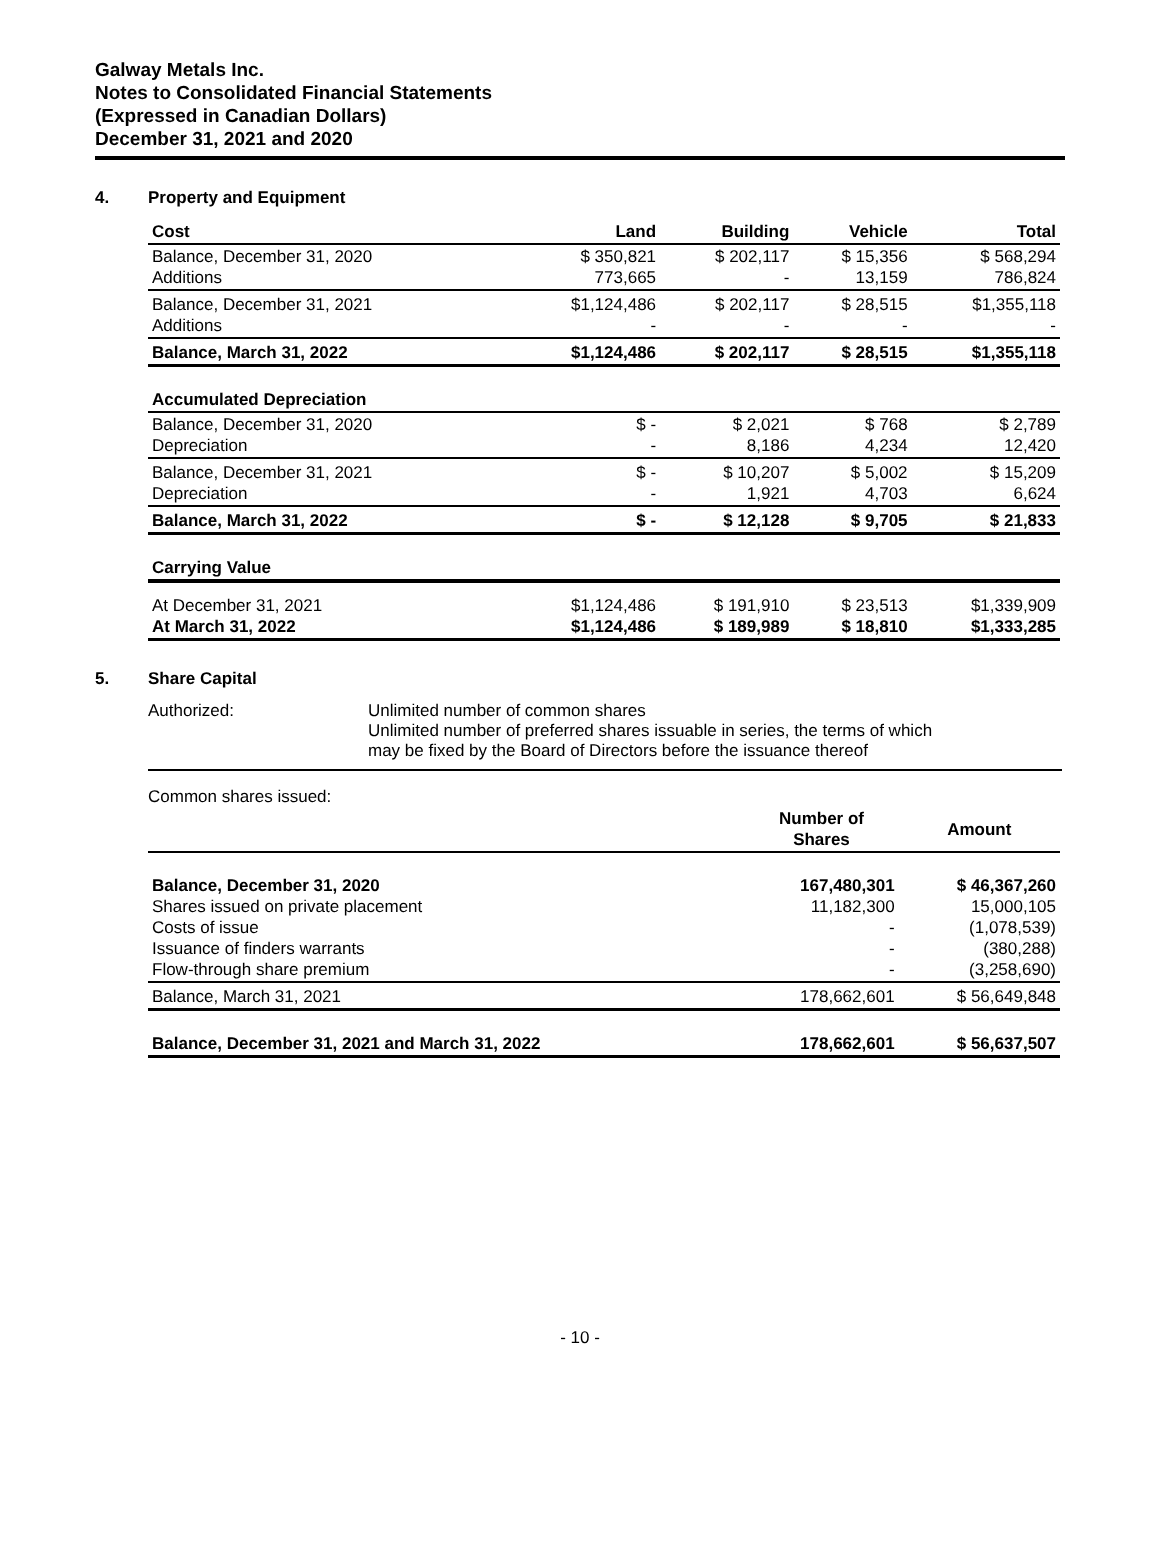Galway Metals Inc.
Notes to Consolidated Financial Statements
(Expressed in Canadian Dollars)
December 31, 2021 and 2020
4. Property and Equipment
| Cost | Land | Building | Vehicle | Total |
| --- | --- | --- | --- | --- |
| Balance, December 31, 2020 Additions | $ 350,821 773,665 | $ 202,117 - | $ 15,356 13,159 | $ 568,294 786,824 |
| Balance, December 31, 2021 Additions | $1,124,486 - | $ 202,117 - | $ 28,515 - | $1,355,118 - |
| Balance, March 31, 2022 | $1,124,486 | $ 202,117 | $ 28,515 | $1,355,118 |
| Accumulated Depreciation | | | | |
| Balance, December 31, 2020 Depreciation | $ - - | $ 2,021 8,186 | $ 768 4,234 | $ 2,789 12,420 |
| Balance, December 31, 2021 Depreciation | $ - - | $ 10,207 1,921 | $ 5,002 4,703 | $ 15,209 6,624 |
| Balance, March 31, 2022 | $ - | $ 12,128 | $ 9,705 | $ 21,833 |
| Carrying Value | | | | |
| At December 31, 2021 At March 31, 2022 | $1,124,486 $1,124,486 | $ 191,910 $ 189,989 | $ 23,513 $ 18,810 | $1,339,909 $1,333,285 |
5. Share Capital
Authorized: Unlimited number of common shares
Unlimited number of preferred shares issuable in series, the terms of which
may be fixed by the Board of Directors before the issuance thereof
Common shares issued:
| | Number of Shares | Amount |
| --- | --- | --- |
| Balance, December 31, 2020 Shares issued on private placement Costs of issue Issuance of finders warrants Flow-through share premium | 167,480,301 11,182,300 - - - | $ 46,367,260 15,000,105 (1,078,539) (380,288) (3,258,690) |
| Balance, March 31, 2021 | 178,662,601 | $ 56,649,848 |
| Balance, December 31, 2021 and March 31, 2022 | 178,662,601 | $ 56,637,507 |
- 10 -